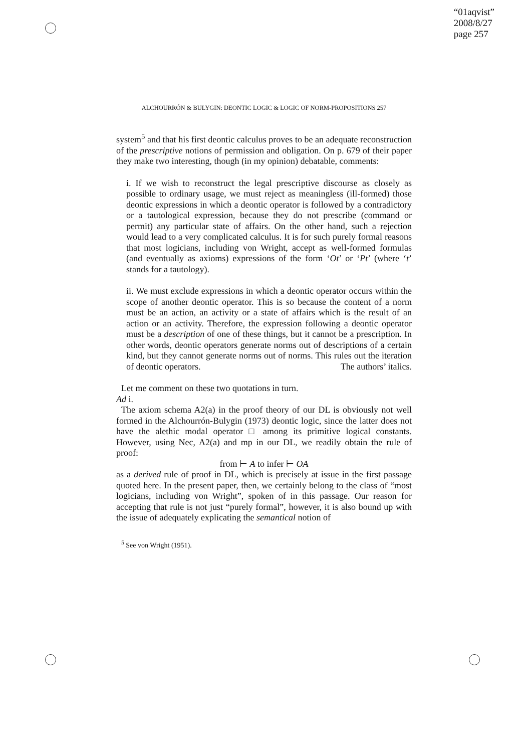“01aqvist”
2008/8/27
page 257
ALCHOURRÓN & BULYGIN: DEONTIC LOGIC & LOGIC OF NORM-PROPOSITIONS 257
system<sup>5</sup> and that his first deontic calculus proves to be an adequate reconstruction of the prescriptive notions of permission and obligation. On p. 679 of their paper they make two interesting, though (in my opinion) debatable, comments:
i. If we wish to reconstruct the legal prescriptive discourse as closely as possible to ordinary usage, we must reject as meaningless (ill-formed) those deontic expressions in which a deontic operator is followed by a contradictory or a tautological expression, because they do not prescribe (command or permit) any particular state of affairs. On the other hand, such a rejection would lead to a very complicated calculus. It is for such purely formal reasons that most logicians, including von Wright, accept as well-formed formulas (and eventually as axioms) expressions of the form ‘Ot’ or ‘Pt’ (where ‘t’ stands for a tautology).
ii. We must exclude expressions in which a deontic operator occurs within the scope of another deontic operator. This is so because the content of a norm must be an action, an activity or a state of affairs which is the result of an action or an activity. Therefore, the expression following a deontic operator must be a description of one of these things, but it cannot be a prescription. In other words, deontic operators generate norms out of descriptions of a certain kind, but they cannot generate norms out of norms. This rules out the iteration of deontic operators. The authors’ italics.
Let me comment on these two quotations in turn.
Ad i.
The axiom schema A2(a) in the proof theory of our DL is obviously not well formed in the Alchourrón-Bulygin (1973) deontic logic, since the latter does not have the alethic modal operator □ among its primitive logical constants. However, using Nec, A2(a) and mp in our DL, we readily obtain the rule of proof:
from ⊢ A to infer ⊢ OA
as a derived rule of proof in DL, which is precisely at issue in the first passage quoted here. In the present paper, then, we certainly belong to the class of “most logicians, including von Wright”, spoken of in this passage. Our reason for accepting that rule is not just “purely formal”, however, it is also bound up with the issue of adequately explicating the semantical notion of
<sup>5</sup> See von Wright (1951).